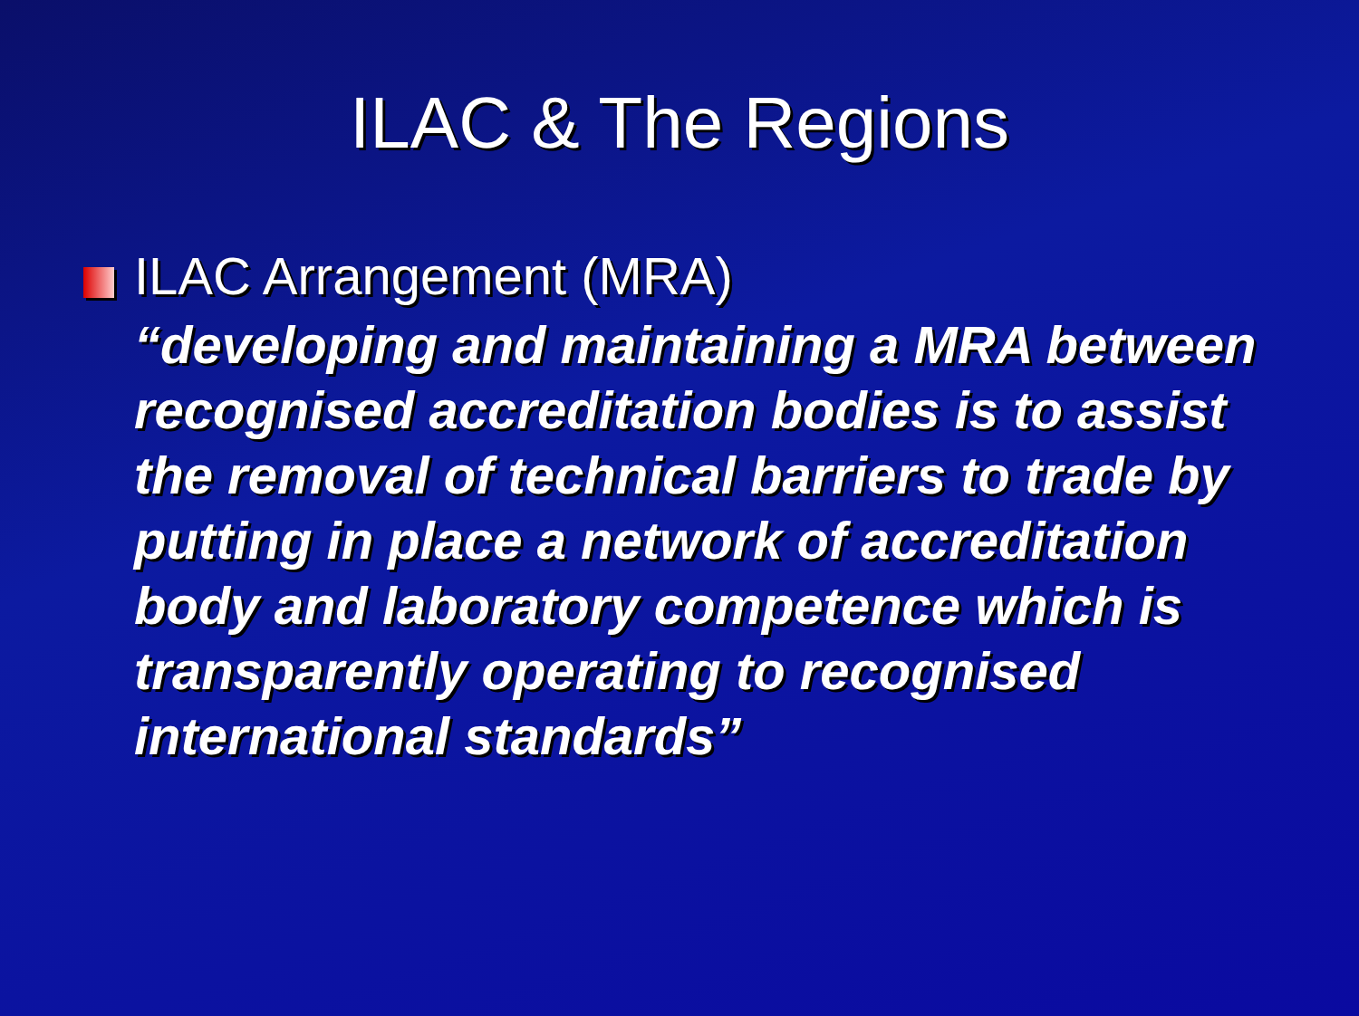ILAC & The Regions
ILAC Arrangement (MRA)
“developing and maintaining a MRA between recognised accreditation bodies is to assist the removal of technical barriers to trade by putting in place a network of accreditation body and laboratory competence which is transparently operating to recognised international standards”